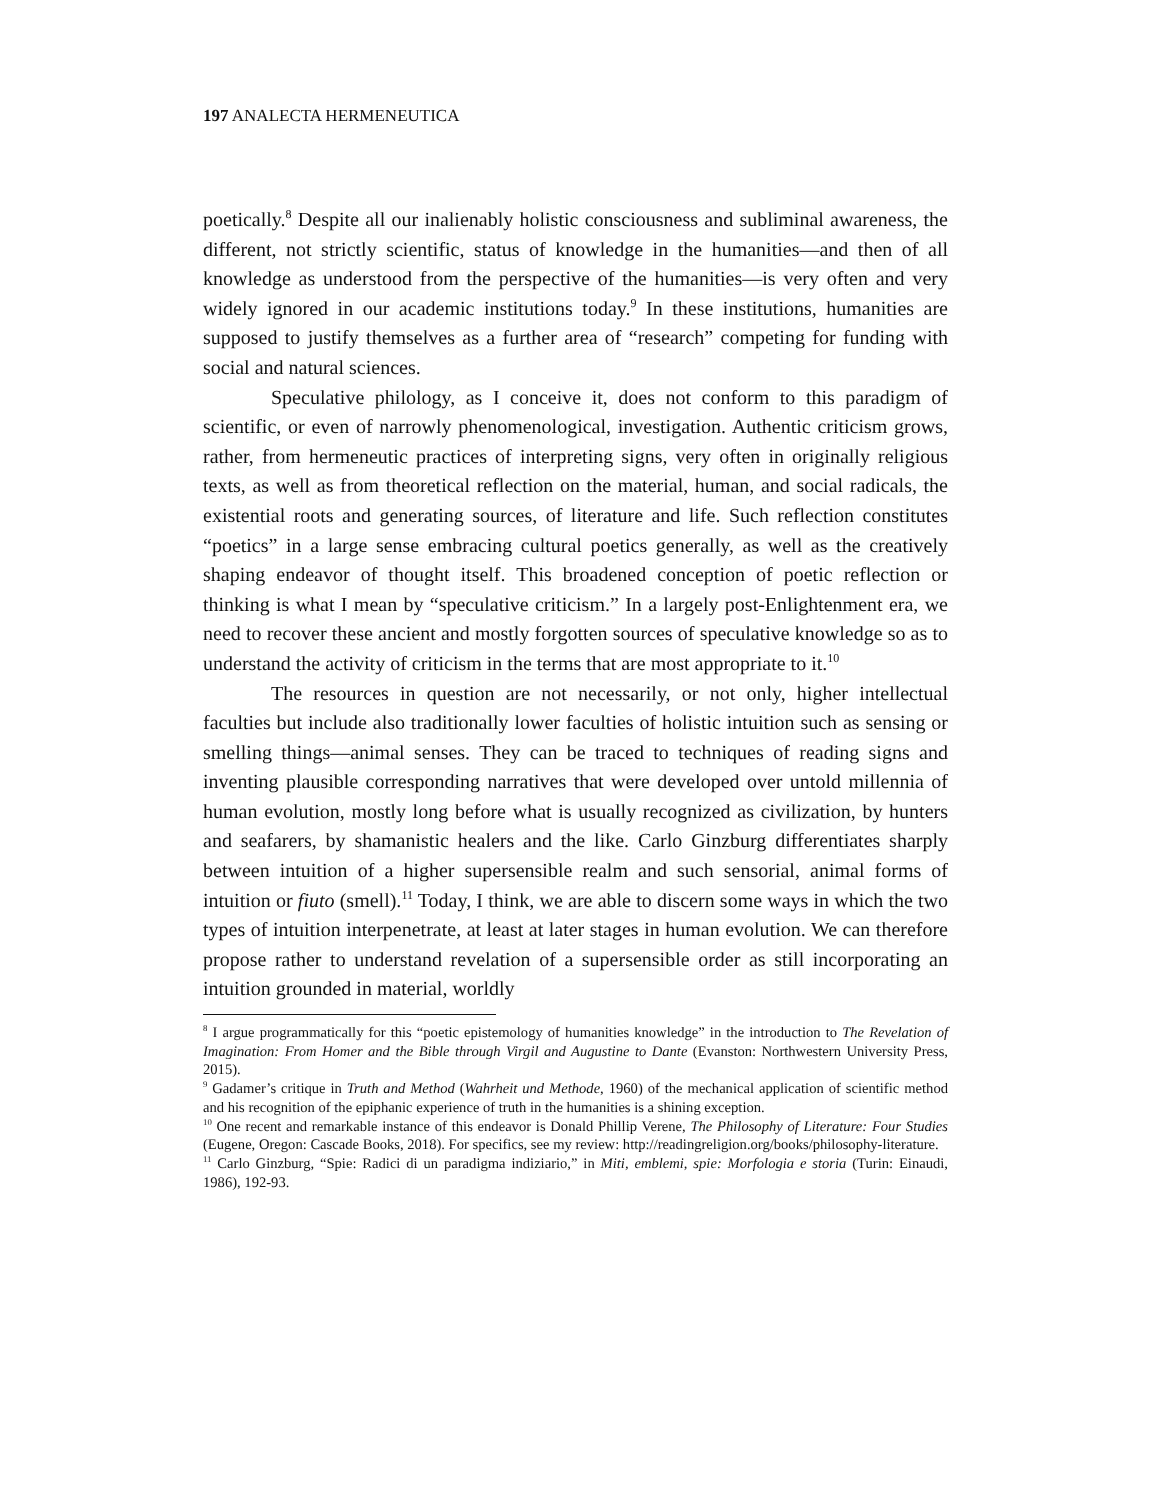197 ANALECTA HERMENEUTICA
poetically.<sup>8</sup> Despite all our inalienably holistic consciousness and subliminal awareness, the different, not strictly scientific, status of knowledge in the humanities—and then of all knowledge as understood from the perspective of the humanities—is very often and very widely ignored in our academic institutions today.<sup>9</sup> In these institutions, humanities are supposed to justify themselves as a further area of “research” competing for funding with social and natural sciences.
Speculative philology, as I conceive it, does not conform to this paradigm of scientific, or even of narrowly phenomenological, investigation. Authentic criticism grows, rather, from hermeneutic practices of interpreting signs, very often in originally religious texts, as well as from theoretical reflection on the material, human, and social radicals, the existential roots and generating sources, of literature and life. Such reflection constitutes “poetics” in a large sense embracing cultural poetics generally, as well as the creatively shaping endeavor of thought itself. This broadened conception of poetic reflection or thinking is what I mean by “speculative criticism.” In a largely post-Enlightenment era, we need to recover these ancient and mostly forgotten sources of speculative knowledge so as to understand the activity of criticism in the terms that are most appropriate to it.<sup>10</sup>
The resources in question are not necessarily, or not only, higher intellectual faculties but include also traditionally lower faculties of holistic intuition such as sensing or smelling things—animal senses. They can be traced to techniques of reading signs and inventing plausible corresponding narratives that were developed over untold millennia of human evolution, mostly long before what is usually recognized as civilization, by hunters and seafarers, by shamanistic healers and the like. Carlo Ginzburg differentiates sharply between intuition of a higher supersensible realm and such sensorial, animal forms of intuition or fiuto (smell).<sup>11</sup> Today, I think, we are able to discern some ways in which the two types of intuition interpenetrate, at least at later stages in human evolution. We can therefore propose rather to understand revelation of a supersensible order as still incorporating an intuition grounded in material, worldly
<sup>8</sup> I argue programmatically for this “poetic epistemology of humanities knowledge” in the introduction to The Revelation of Imagination: From Homer and the Bible through Virgil and Augustine to Dante (Evanston: Northwestern University Press, 2015).
<sup>9</sup> Gadamer’s critique in Truth and Method (Wahrheit und Methode, 1960) of the mechanical application of scientific method and his recognition of the epiphanic experience of truth in the humanities is a shining exception.
<sup>10</sup> One recent and remarkable instance of this endeavor is Donald Phillip Verene, The Philosophy of Literature: Four Studies (Eugene, Oregon: Cascade Books, 2018). For specifics, see my review: http://readingreligion.org/books/philosophy-literature.
<sup>11</sup> Carlo Ginzburg, “Spie: Radici di un paradigma indiziario,” in Miti, emblemi, spie: Morfologia e storia (Turin: Einaudi, 1986), 192-93.